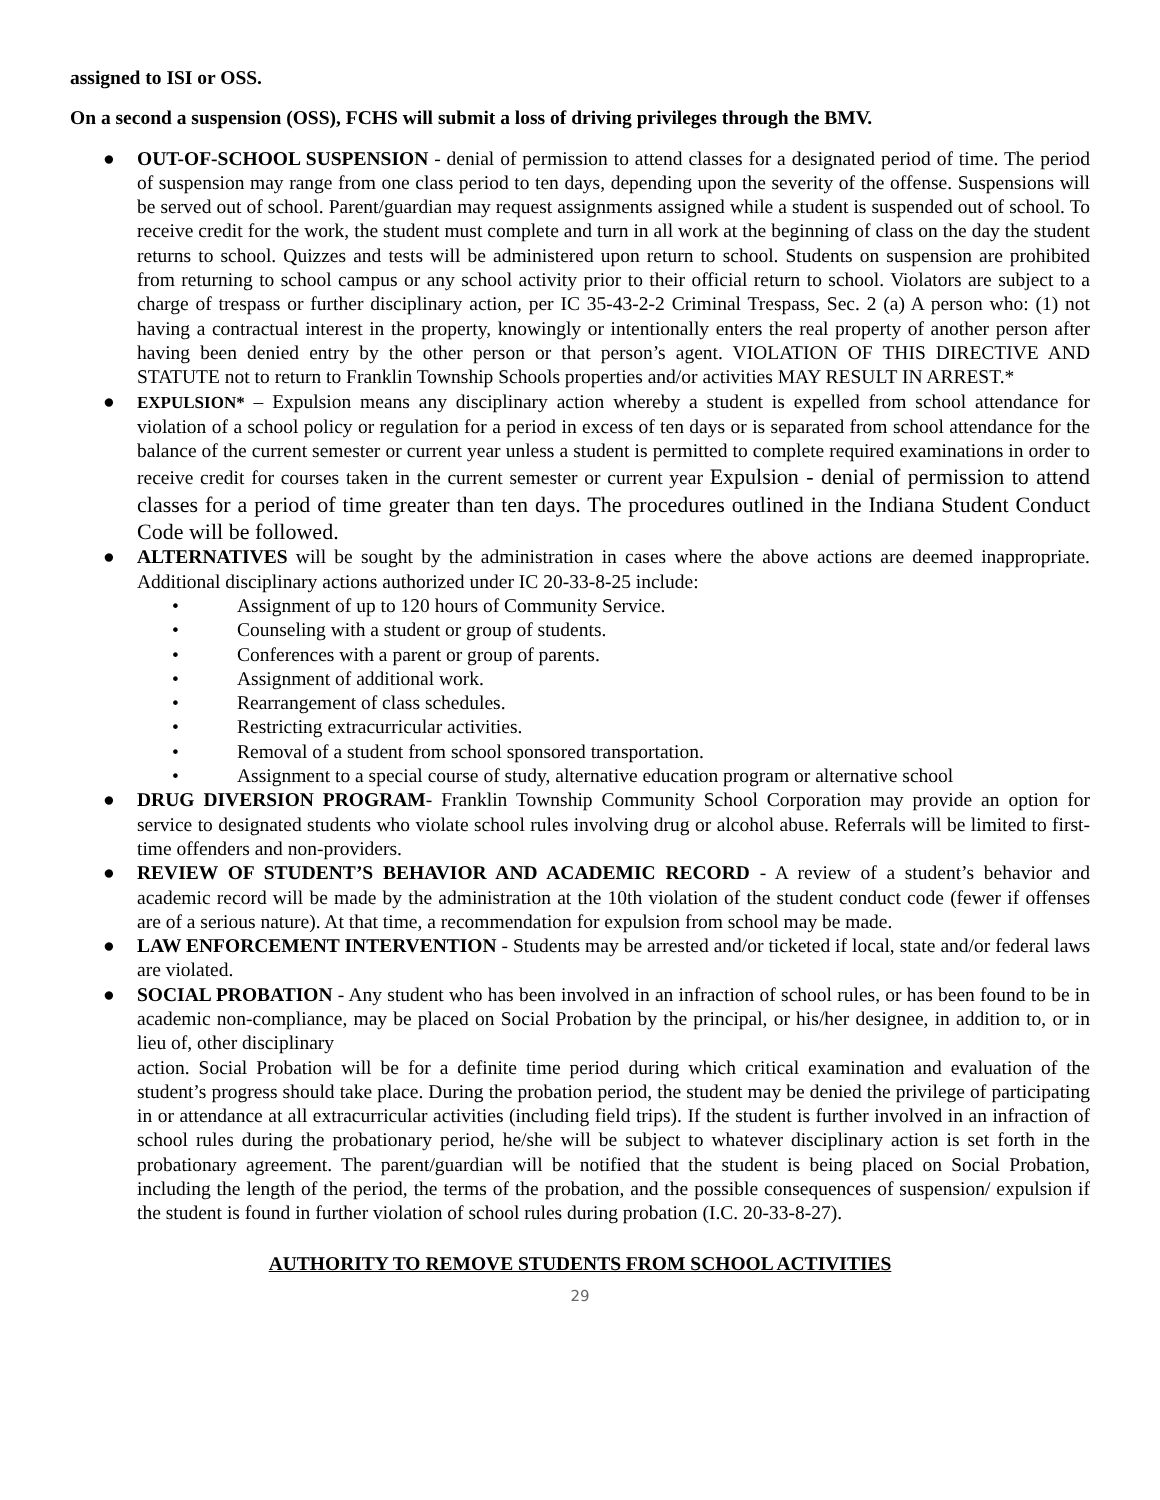assigned to ISI or OSS.
On a second a suspension (OSS), FCHS will submit a loss of driving privileges through the BMV.
● OUT-OF-SCHOOL SUSPENSION - denial of permission to attend classes for a designated period of time. The period of suspension may range from one class period to ten days, depending upon the severity of the offense. Suspensions will be served out of school. Parent/guardian may request assignments assigned while a student is suspended out of school. To receive credit for the work, the student must complete and turn in all work at the beginning of class on the day the student returns to school. Quizzes and tests will be administered upon return to school. Students on suspension are prohibited from returning to school campus or any school activity prior to their official return to school. Violators are subject to a charge of trespass or further disciplinary action, per IC 35-43-2-2 Criminal Trespass, Sec. 2 (a) A person who: (1) not having a contractual interest in the property, knowingly or intentionally enters the real property of another person after having been denied entry by the other person or that person’s agent. VIOLATION OF THIS DIRECTIVE AND STATUTE not to return to Franklin Township Schools properties and/or activities MAY RESULT IN ARREST.*
● EXPULSION* – Expulsion means any disciplinary action whereby a student is expelled from school attendance for violation of a school policy or regulation for a period in excess of ten days or is separated from school attendance for the balance of the current semester or current year unless a student is permitted to complete required examinations in order to receive credit for courses taken in the current semester or current year Expulsion - denial of permission to attend classes for a period of time greater than ten days. The procedures outlined in the Indiana Student Conduct Code will be followed.
● ALTERNATIVES will be sought by the administration in cases where the above actions are deemed inappropriate. Additional disciplinary actions authorized under IC 20-33-8-25 include:
• Assignment of up to 120 hours of Community Service.
• Counseling with a student or group of students.
• Conferences with a parent or group of parents.
• Assignment of additional work.
• Rearrangement of class schedules.
• Restricting extracurricular activities.
• Removal of a student from school sponsored transportation.
• Assignment to a special course of study, alternative education program or alternative school
● DRUG DIVERSION PROGRAM- Franklin Township Community School Corporation may provide an option for service to designated students who violate school rules involving drug or alcohol abuse. Referrals will be limited to first-time offenders and non-providers.
● REVIEW OF STUDENT’S BEHAVIOR AND ACADEMIC RECORD - A review of a student’s behavior and academic record will be made by the administration at the 10th violation of the student conduct code (fewer if offenses are of a serious nature). At that time, a recommendation for expulsion from school may be made.
● LAW ENFORCEMENT INTERVENTION - Students may be arrested and/or ticketed if local, state and/or federal laws are violated.
● SOCIAL PROBATION - Any student who has been involved in an infraction of school rules, or has been found to be in academic non-compliance, may be placed on Social Probation by the principal, or his/her designee, in addition to, or in lieu of, other disciplinary
action. Social Probation will be for a definite time period during which critical examination and evaluation of the student’s progress should take place. During the probation period, the student may be denied the privilege of participating in or attendance at all extracurricular activities (including field trips). If the student is further involved in an infraction of school rules during the probationary period, he/she will be subject to whatever disciplinary action is set forth in the probationary agreement. The parent/guardian will be notified that the student is being placed on Social Probation, including the length of the period, the terms of the probation, and the possible consequences of suspension/ expulsion if the student is found in further violation of school rules during probation (I.C. 20-33-8-27).
AUTHORITY TO REMOVE STUDENTS FROM SCHOOL ACTIVITIES
29